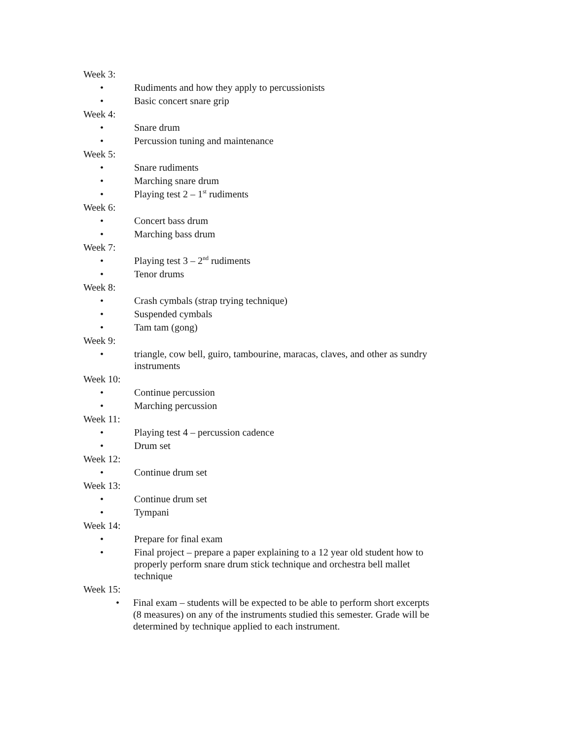Week 3:
• Rudiments and how they apply to percussionists
• Basic concert snare grip
Week 4:
• Snare drum
• Percussion tuning and maintenance
Week 5:
• Snare rudiments
• Marching snare drum
• Playing test 2 – 1<sup>st</sup> rudiments
Week 6:
• Concert bass drum
• Marching bass drum
Week 7:
• Playing test 3 – 2<sup>nd</sup> rudiments
• Tenor drums
Week 8:
• Crash cymbals (strap trying technique)
• Suspended cymbals
• Tam tam (gong)
Week 9:
• triangle, cow bell, guiro, tambourine, maracas, claves, and other as sundry instruments
Week 10:
• Continue percussion
• Marching percussion
Week 11:
• Playing test 4 – percussion cadence
• Drum set
Week 12:
• Continue drum set
Week 13:
• Continue drum set
• Tympani
Week 14:
• Prepare for final exam
• Final project – prepare a paper explaining to a 12 year old student how to properly perform snare drum stick technique and orchestra bell mallet technique
Week 15:
• Final exam – students will be expected to be able to perform short excerpts (8 measures) on any of the instruments studied this semester. Grade will be determined by technique applied to each instrument.